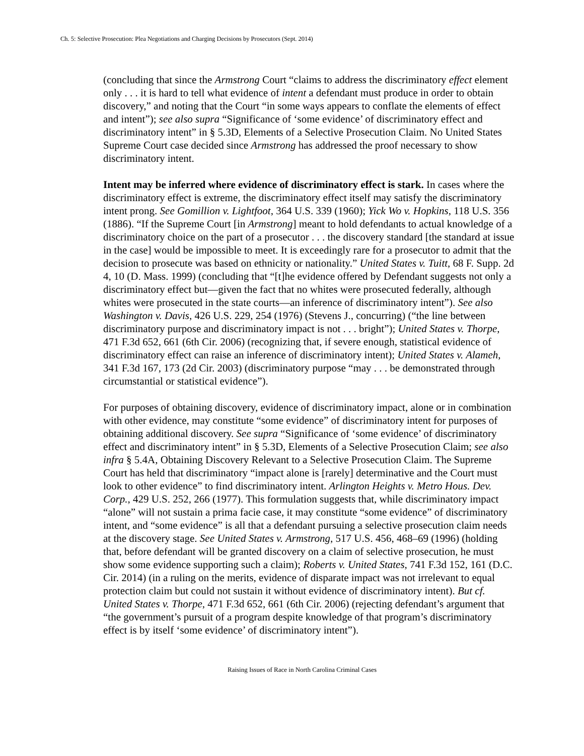Ch. 5: Selective Prosecution: Plea Negotiations and Charging Decisions by Prosecutors (Sept. 2014)
(concluding that since the Armstrong Court “claims to address the discriminatory effect element only . . . it is hard to tell what evidence of intent a defendant must produce in order to obtain discovery,” and noting that the Court “in some ways appears to conflate the elements of effect and intent”); see also supra “Significance of ‘some evidence’ of discriminatory effect and discriminatory intent” in § 5.3D, Elements of a Selective Prosecution Claim. No United States Supreme Court case decided since Armstrong has addressed the proof necessary to show discriminatory intent.
Intent may be inferred where evidence of discriminatory effect is stark. In cases where the discriminatory effect is extreme, the discriminatory effect itself may satisfy the discriminatory intent prong. See Gomillion v. Lightfoot, 364 U.S. 339 (1960); Yick Wo v. Hopkins, 118 U.S. 356 (1886). “If the Supreme Court [in Armstrong] meant to hold defendants to actual knowledge of a discriminatory choice on the part of a prosecutor . . . the discovery standard [the standard at issue in the case] would be impossible to meet. It is exceedingly rare for a prosecutor to admit that the decision to prosecute was based on ethnicity or nationality.” United States v. Tuitt, 68 F. Supp. 2d 4, 10 (D. Mass. 1999) (concluding that “[t]he evidence offered by Defendant suggests not only a discriminatory effect but—given the fact that no whites were prosecuted federally, although whites were prosecuted in the state courts—an inference of discriminatory intent”). See also Washington v. Davis, 426 U.S. 229, 254 (1976) (Stevens J., concurring) (“the line between discriminatory purpose and discriminatory impact is not . . . bright”); United States v. Thorpe, 471 F.3d 652, 661 (6th Cir. 2006) (recognizing that, if severe enough, statistical evidence of discriminatory effect can raise an inference of discriminatory intent); United States v. Alameh, 341 F.3d 167, 173 (2d Cir. 2003) (discriminatory purpose “may . . . be demonstrated through circumstantial or statistical evidence”).
For purposes of obtaining discovery, evidence of discriminatory impact, alone or in combination with other evidence, may constitute “some evidence” of discriminatory intent for purposes of obtaining additional discovery. See supra “Significance of ‘some evidence’ of discriminatory effect and discriminatory intent” in § 5.3D, Elements of a Selective Prosecution Claim; see also infra § 5.4A, Obtaining Discovery Relevant to a Selective Prosecution Claim. The Supreme Court has held that discriminatory “impact alone is [rarely] determinative and the Court must look to other evidence” to find discriminatory intent. Arlington Heights v. Metro Hous. Dev. Corp., 429 U.S. 252, 266 (1977). This formulation suggests that, while discriminatory impact “alone” will not sustain a prima facie case, it may constitute “some evidence” of discriminatory intent, and “some evidence” is all that a defendant pursuing a selective prosecution claim needs at the discovery stage. See United States v. Armstrong, 517 U.S. 456, 468–69 (1996) (holding that, before defendant will be granted discovery on a claim of selective prosecution, he must show some evidence supporting such a claim); Roberts v. United States, 741 F.3d 152, 161 (D.C. Cir. 2014) (in a ruling on the merits, evidence of disparate impact was not irrelevant to equal protection claim but could not sustain it without evidence of discriminatory intent). But cf. United States v. Thorpe, 471 F.3d 652, 661 (6th Cir. 2006) (rejecting defendant’s argument that “the government’s pursuit of a program despite knowledge of that program’s discriminatory effect is by itself ‘some evidence’ of discriminatory intent”).
Raising Issues of Race in North Carolina Criminal Cases